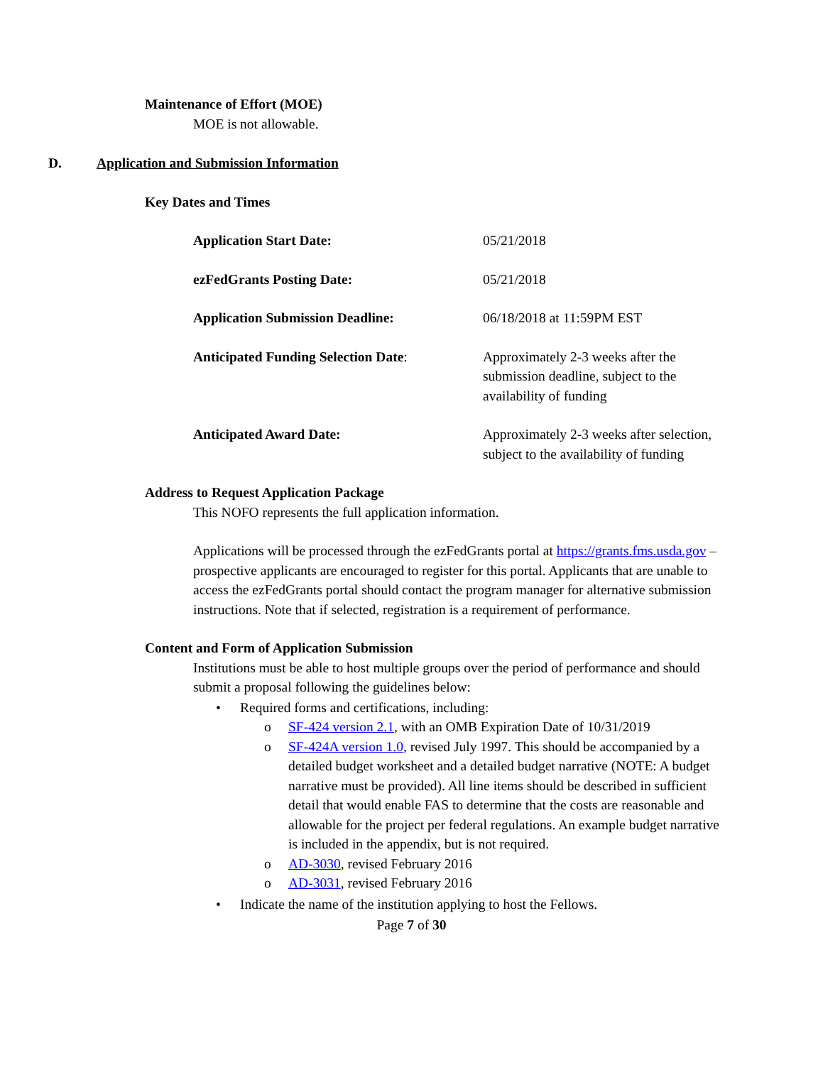Maintenance of Effort (MOE)
MOE is not allowable.
D. Application and Submission Information
Key Dates and Times
Application Start Date: 05/21/2018
ezFedGrants Posting Date: 05/21/2018
Application Submission Deadline: 06/18/2018 at 11:59PM EST
Anticipated Funding Selection Date:
Approximately 2-3 weeks after the submission deadline, subject to the availability of funding
Anticipated Award Date: Approximately 2-3 weeks after selection, subject to the availability of funding
Address to Request Application Package
This NOFO represents the full application information.
Applications will be processed through the ezFedGrants portal at https://grants.fms.usda.gov – prospective applicants are encouraged to register for this portal. Applicants that are unable to access the ezFedGrants portal should contact the program manager for alternative submission instructions. Note that if selected, registration is a requirement of performance.
Content and Form of Application Submission
Institutions must be able to host multiple groups over the period of performance and should submit a proposal following the guidelines below:
• Required forms and certifications, including:
o SF-424 version 2.1, with an OMB Expiration Date of 10/31/2019
o SF-424A version 1.0, revised July 1997. This should be accompanied by a detailed budget worksheet and a detailed budget narrative (NOTE: A budget narrative must be provided). All line items should be described in sufficient detail that would enable FAS to determine that the costs are reasonable and allowable for the project per federal regulations. An example budget narrative is included in the appendix, but is not required.
o AD-3030, revised February 2016
o AD-3031, revised February 2016
• Indicate the name of the institution applying to host the Fellows.
Page 7 of 30